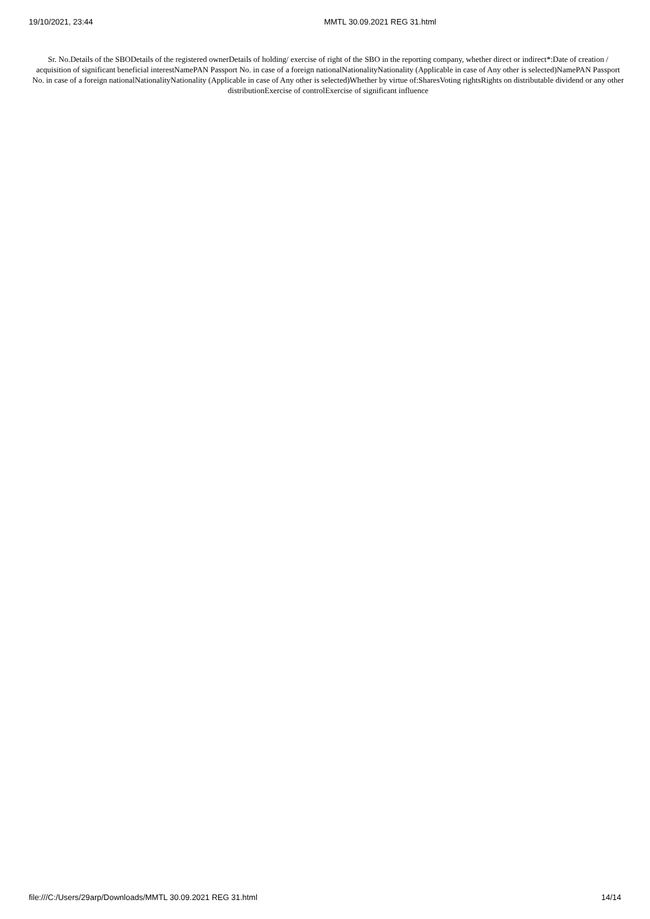19/10/2021, 23:44 MMTL 30.09.2021 REG 31.html
Sr. No.Details of the SBODetails of the registered ownerDetails of holding/ exercise of right of the SBO in the reporting company, whether direct or indirect*:Date of creation / acquisition of significant beneficial interestNamePAN Passport No. in case of a foreign nationalNationalityNationality (Applicable in case of Any other is selected)NamePAN Passport No. in case of a foreign nationalNationalityNationality (Applicable in case of Any other is selected)Whether by virtue of:SharesVoting rightsRights on distributable dividend or any other distributionExercise of controlExercise of significant influence
file:///C:/Users/29arp/Downloads/MMTL 30.09.2021 REG 31.html 14/14